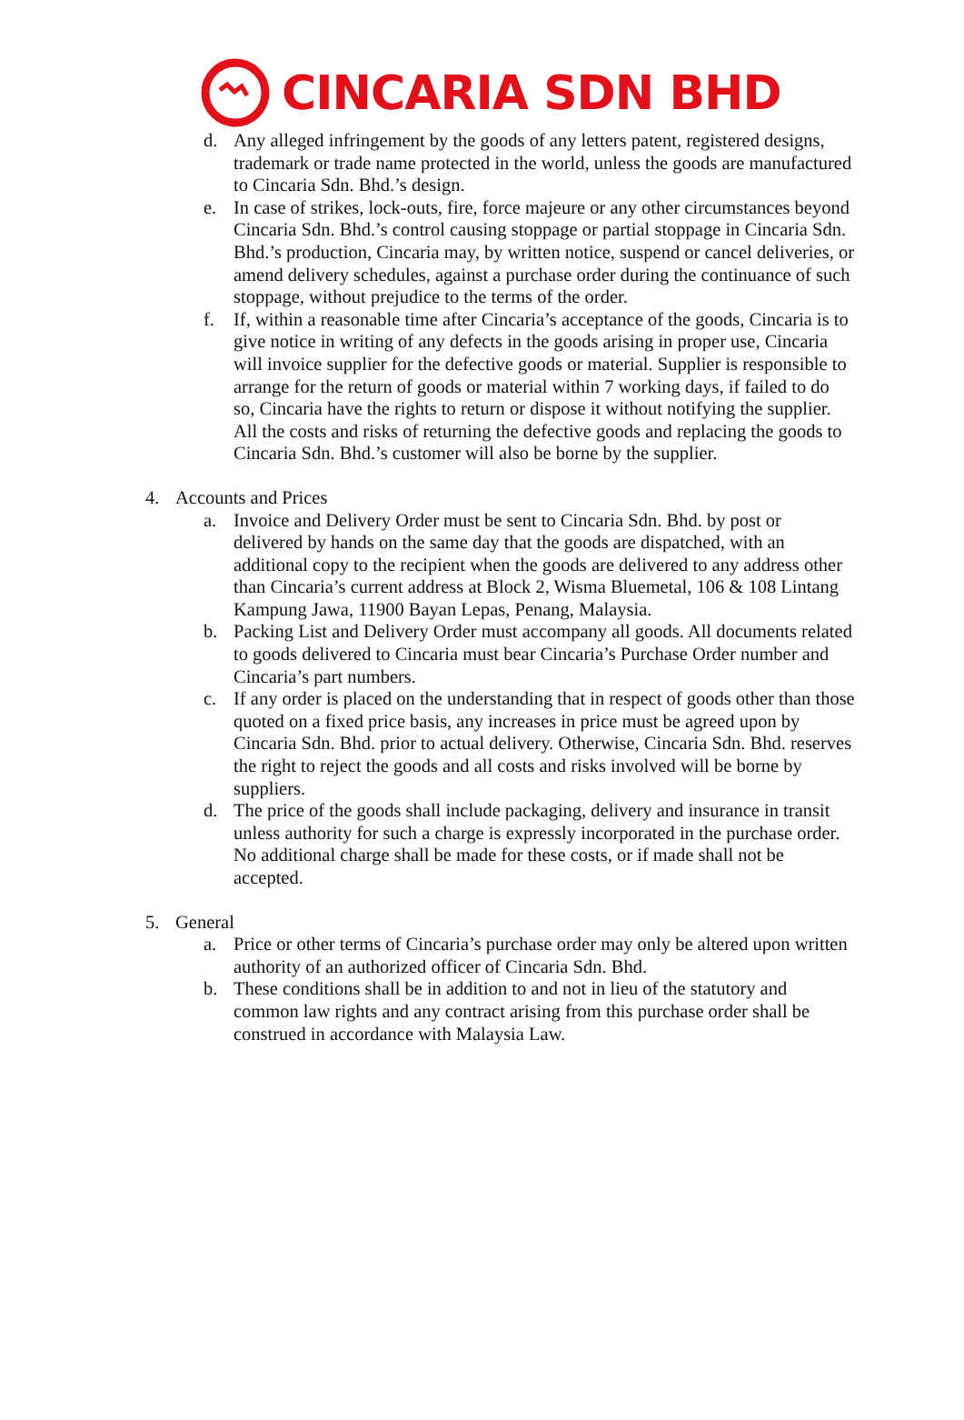CINCARIA SDN BHD
d. Any alleged infringement by the goods of any letters patent, registered designs, trademark or trade name protected in the world, unless the goods are manufactured to Cincaria Sdn. Bhd.’s design.
e. In case of strikes, lock-outs, fire, force majeure or any other circumstances beyond Cincaria Sdn. Bhd.’s control causing stoppage or partial stoppage in Cincaria Sdn. Bhd.’s production, Cincaria may, by written notice, suspend or cancel deliveries, or amend delivery schedules, against a purchase order during the continuance of such stoppage, without prejudice to the terms of the order.
f. If, within a reasonable time after Cincaria’s acceptance of the goods, Cincaria is to give notice in writing of any defects in the goods arising in proper use, Cincaria will invoice supplier for the defective goods or material. Supplier is responsible to arrange for the return of goods or material within 7 working days, if failed to do so, Cincaria have the rights to return or dispose it without notifying the supplier. All the costs and risks of returning the defective goods and replacing the goods to Cincaria Sdn. Bhd.’s customer will also be borne by the supplier.
4. Accounts and Prices
a. Invoice and Delivery Order must be sent to Cincaria Sdn. Bhd. by post or delivered by hands on the same day that the goods are dispatched, with an additional copy to the recipient when the goods are delivered to any address other than Cincaria’s current address at Block 2, Wisma Bluemetal, 106 & 108 Lintang Kampung Jawa, 11900 Bayan Lepas, Penang, Malaysia.
b. Packing List and Delivery Order must accompany all goods. All documents related to goods delivered to Cincaria must bear Cincaria’s Purchase Order number and Cincaria’s part numbers.
c. If any order is placed on the understanding that in respect of goods other than those quoted on a fixed price basis, any increases in price must be agreed upon by Cincaria Sdn. Bhd. prior to actual delivery. Otherwise, Cincaria Sdn. Bhd. reserves the right to reject the goods and all costs and risks involved will be borne by suppliers.
d. The price of the goods shall include packaging, delivery and insurance in transit unless authority for such a charge is expressly incorporated in the purchase order. No additional charge shall be made for these costs, or if made shall not be accepted.
5. General
a. Price or other terms of Cincaria’s purchase order may only be altered upon written authority of an authorized officer of Cincaria Sdn. Bhd.
b. These conditions shall be in addition to and not in lieu of the statutory and common law rights and any contract arising from this purchase order shall be construed in accordance with Malaysia Law.